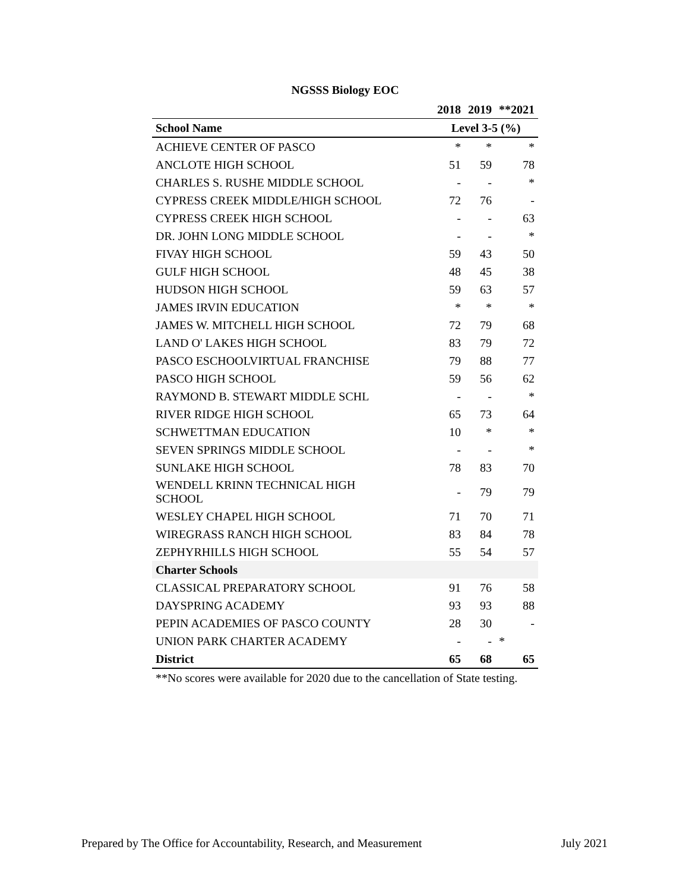NGSSS Biology EOC
| | 2018 | 2019 | **2021 |
| --- | --- | --- | --- |
| School Name | Level 3-5 (%) | | |
| ACHIEVE CENTER OF PASCO | * | * | * |
| ANCLOTE HIGH SCHOOL | 51 | 59 | 78 |
| CHARLES S. RUSHE MIDDLE SCHOOL | - | - | * |
| CYPRESS CREEK MIDDLE/HIGH SCHOOL | 72 | 76 | - |
| CYPRESS CREEK HIGH SCHOOL | - | - | 63 |
| DR. JOHN LONG MIDDLE SCHOOL | - | - | * |
| FIVAY HIGH SCHOOL | 59 | 43 | 50 |
| GULF HIGH SCHOOL | 48 | 45 | 38 |
| HUDSON HIGH SCHOOL | 59 | 63 | 57 |
| JAMES IRVIN EDUCATION | * | * | * |
| JAMES W. MITCHELL HIGH SCHOOL | 72 | 79 | 68 |
| LAND O' LAKES HIGH SCHOOL | 83 | 79 | 72 |
| PASCO ESCHOOLVIRTUAL FRANCHISE | 79 | 88 | 77 |
| PASCO HIGH SCHOOL | 59 | 56 | 62 |
| RAYMOND B. STEWART MIDDLE SCHL | - | - | * |
| RIVER RIDGE HIGH SCHOOL | 65 | 73 | 64 |
| SCHWETTMAN EDUCATION | 10 | * | * |
| SEVEN SPRINGS MIDDLE SCHOOL | - | - | * |
| SUNLAKE HIGH SCHOOL | 78 | 83 | 70 |
| WENDELL KRINN TECHNICAL HIGH SCHOOL | - | 79 | 79 |
| WESLEY CHAPEL HIGH SCHOOL | 71 | 70 | 71 |
| WIREGRASS RANCH HIGH SCHOOL | 83 | 84 | 78 |
| ZEPHYRHILLS HIGH SCHOOL | 55 | 54 | 57 |
| Charter Schools | | | |
| CLASSICAL PREPARATORY SCHOOL | 91 | 76 | 58 |
| DAYSPRING ACADEMY | 93 | 93 | 88 |
| PEPIN ACADEMIES OF PASCO COUNTY | 28 | 30 | - |
| UNION PARK CHARTER ACADEMY | - | - | * |
| District | 65 | 68 | 65 |
**No scores were available for 2020 due to the cancellation of State testing.
Prepared by The Office for Accountability, Research, and Measurement July 2021